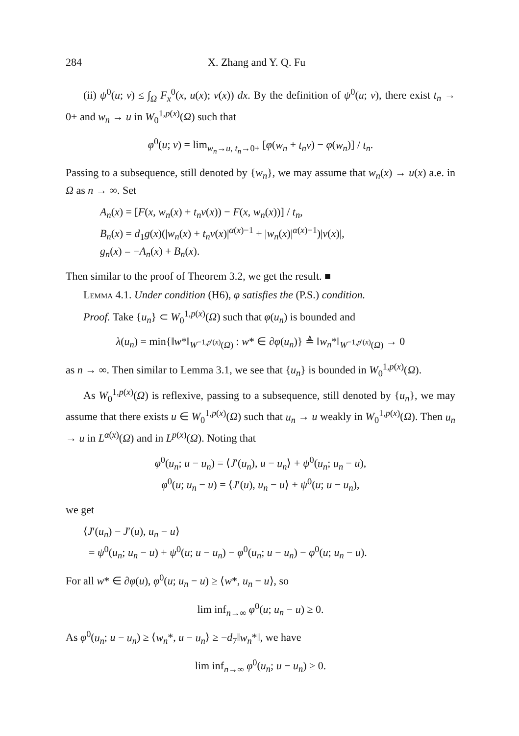284 X. Zhang and Y. Q. Fu
(ii) ψ<sup>0</sup>(u; v) ≤ ∫<sub>Ω</sub> F<sub>x</sub><sup>0</sup>(x, u(x); v(x)) dx. By the definition of ψ<sup>0</sup>(u; v), there exist t<sub>n</sub> → 0+ and w<sub>n</sub> → u in W<sub>0</sub><sup>1,p(x)</sup>(Ω) such that
φ<sup>0</sup>(u; v) = lim<sub>w<sub>n</sub>→u, t<sub>n</sub>→0+</sub> [φ(w<sub>n</sub> + t<sub>n</sub>v) − φ(w<sub>n</sub>)] / t<sub>n</sub>.
Passing to a subsequence, still denoted by {w<sub>n</sub>}, we may assume that w<sub>n</sub>(x) → u(x) a.e. in Ω as n → ∞. Set
A<sub>n</sub>(x) = [F(x, w<sub>n</sub>(x) + t<sub>n</sub>v(x)) − F(x, w<sub>n</sub>(x))] / t<sub>n</sub>,
B<sub>n</sub>(x) = d<sub>1</sub>g(x)(|w<sub>n</sub>(x) + t<sub>n</sub>v(x)|<sup>α(x)−1</sup> + |w<sub>n</sub>(x)|<sup>α(x)−1</sup>)|v(x)|,
g<sub>n</sub>(x) = −A<sub>n</sub>(x) + B<sub>n</sub>(x).
Then similar to the proof of Theorem 3.2, we get the result. ■
Lemma 4.1. Under condition (H6), φ satisfies the (P.S.) condition.
Proof. Take {u<sub>n</sub>} ⊂ W<sub>0</sub><sup>1,p(x)</sup>(Ω) such that φ(u<sub>n</sub>) is bounded and
λ(u<sub>n</sub>) = min{‖w*‖<sub>W<sup>−1,p′(x)</sup>(Ω)</sub> : w* ∈ ∂φ(u<sub>n</sub>)} ≜ ‖w<sub>n</sub>*‖<sub>W<sup>−1,p′(x)</sup>(Ω)</sub> → 0
as n → ∞. Then similar to Lemma 3.1, we see that {u<sub>n</sub>} is bounded in W<sub>0</sub><sup>1,p(x)</sup>(Ω).
As W<sub>0</sub><sup>1,p(x)</sup>(Ω) is reflexive, passing to a subsequence, still denoted by {u<sub>n</sub>}, we may assume that there exists u ∈ W<sub>0</sub><sup>1,p(x)</sup>(Ω) such that u<sub>n</sub> → u weakly in W<sub>0</sub><sup>1,p(x)</sup>(Ω). Then u<sub>n</sub> → u in L<sup>α(x)</sup>(Ω) and in L<sup>p(x)</sup>(Ω). Noting that
φ<sup>0</sup>(u<sub>n</sub>; u − u<sub>n</sub>) = ⟨J′(u<sub>n</sub>), u − u<sub>n</sub>⟩ + ψ<sup>0</sup>(u<sub>n</sub>; u<sub>n</sub> − u),
φ<sup>0</sup>(u; u<sub>n</sub> − u) = ⟨J′(u), u<sub>n</sub> − u⟩ + ψ<sup>0</sup>(u; u − u<sub>n</sub>),
we get
⟨J′(u<sub>n</sub>) − J′(u), u<sub>n</sub> − u⟩
= ψ<sup>0</sup>(u<sub>n</sub>; u<sub>n</sub> − u) + ψ<sup>0</sup>(u; u − u<sub>n</sub>) − φ<sup>0</sup>(u<sub>n</sub>; u − u<sub>n</sub>) − φ<sup>0</sup>(u; u<sub>n</sub> − u).
For all w* ∈ ∂φ(u), φ<sup>0</sup>(u; u<sub>n</sub> − u) ≥ ⟨w*, u<sub>n</sub> − u⟩, so
lim inf<sub>n→∞</sub> φ<sup>0</sup>(u; u<sub>n</sub> − u) ≥ 0.
As φ<sup>0</sup>(u<sub>n</sub>; u − u<sub>n</sub>) ≥ ⟨w<sub>n</sub>*, u − u<sub>n</sub>⟩ ≥ −d<sub>7</sub>‖w<sub>n</sub>*‖, we have
lim inf<sub>n→∞</sub> φ<sup>0</sup>(u<sub>n</sub>; u − u<sub>n</sub>) ≥ 0.